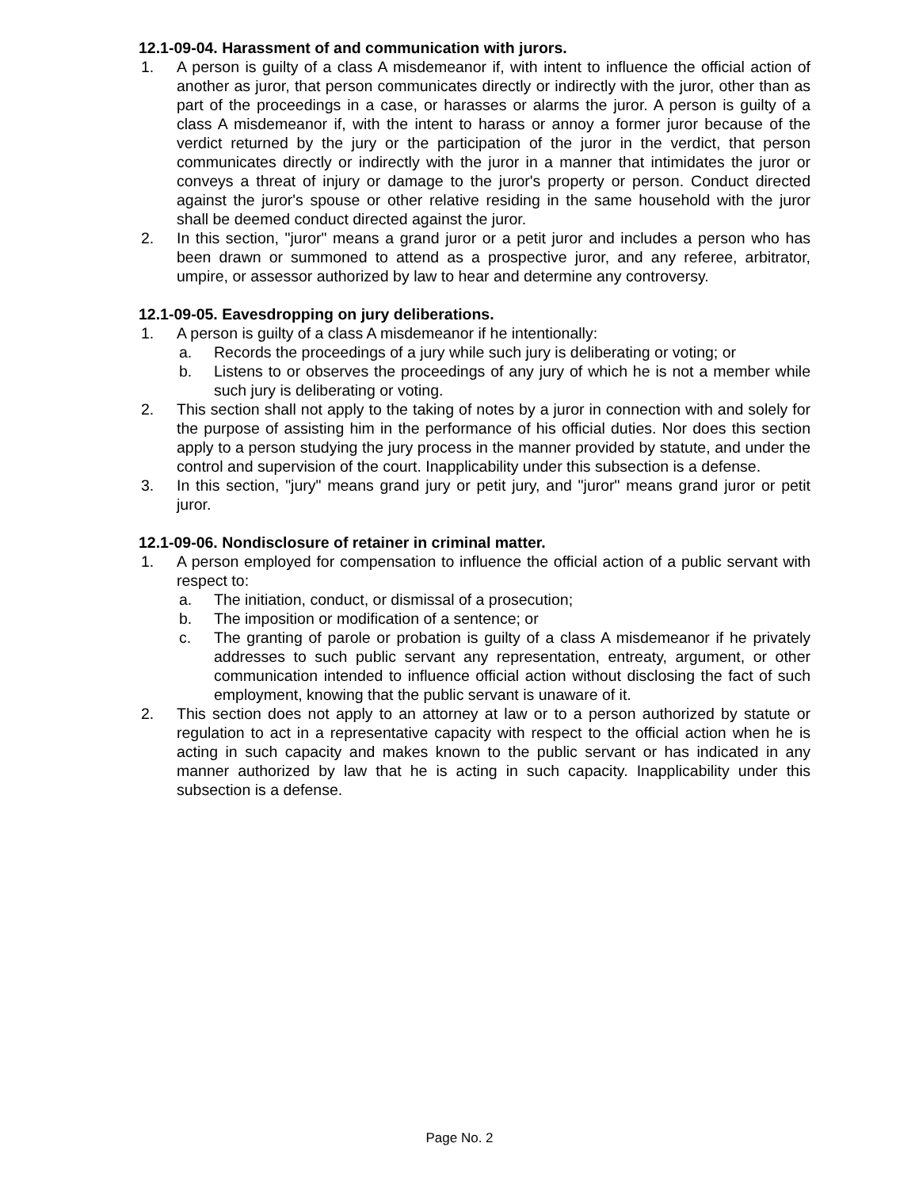12.1-09-04. Harassment of and communication with jurors.
1. A person is guilty of a class A misdemeanor if, with intent to influence the official action of another as juror, that person communicates directly or indirectly with the juror, other than as part of the proceedings in a case, or harasses or alarms the juror. A person is guilty of a class A misdemeanor if, with the intent to harass or annoy a former juror because of the verdict returned by the jury or the participation of the juror in the verdict, that person communicates directly or indirectly with the juror in a manner that intimidates the juror or conveys a threat of injury or damage to the juror's property or person. Conduct directed against the juror's spouse or other relative residing in the same household with the juror shall be deemed conduct directed against the juror.
2. In this section, "juror" means a grand juror or a petit juror and includes a person who has been drawn or summoned to attend as a prospective juror, and any referee, arbitrator, umpire, or assessor authorized by law to hear and determine any controversy.
12.1-09-05. Eavesdropping on jury deliberations.
1. A person is guilty of a class A misdemeanor if he intentionally:
a. Records the proceedings of a jury while such jury is deliberating or voting; or
b. Listens to or observes the proceedings of any jury of which he is not a member while such jury is deliberating or voting.
2. This section shall not apply to the taking of notes by a juror in connection with and solely for the purpose of assisting him in the performance of his official duties. Nor does this section apply to a person studying the jury process in the manner provided by statute, and under the control and supervision of the court. Inapplicability under this subsection is a defense.
3. In this section, "jury" means grand jury or petit jury, and "juror" means grand juror or petit juror.
12.1-09-06. Nondisclosure of retainer in criminal matter.
1. A person employed for compensation to influence the official action of a public servant with respect to:
a. The initiation, conduct, or dismissal of a prosecution;
b. The imposition or modification of a sentence; or
c. The granting of parole or probation is guilty of a class A misdemeanor if he privately addresses to such public servant any representation, entreaty, argument, or other communication intended to influence official action without disclosing the fact of such employment, knowing that the public servant is unaware of it.
2. This section does not apply to an attorney at law or to a person authorized by statute or regulation to act in a representative capacity with respect to the official action when he is acting in such capacity and makes known to the public servant or has indicated in any manner authorized by law that he is acting in such capacity. Inapplicability under this subsection is a defense.
Page No. 2